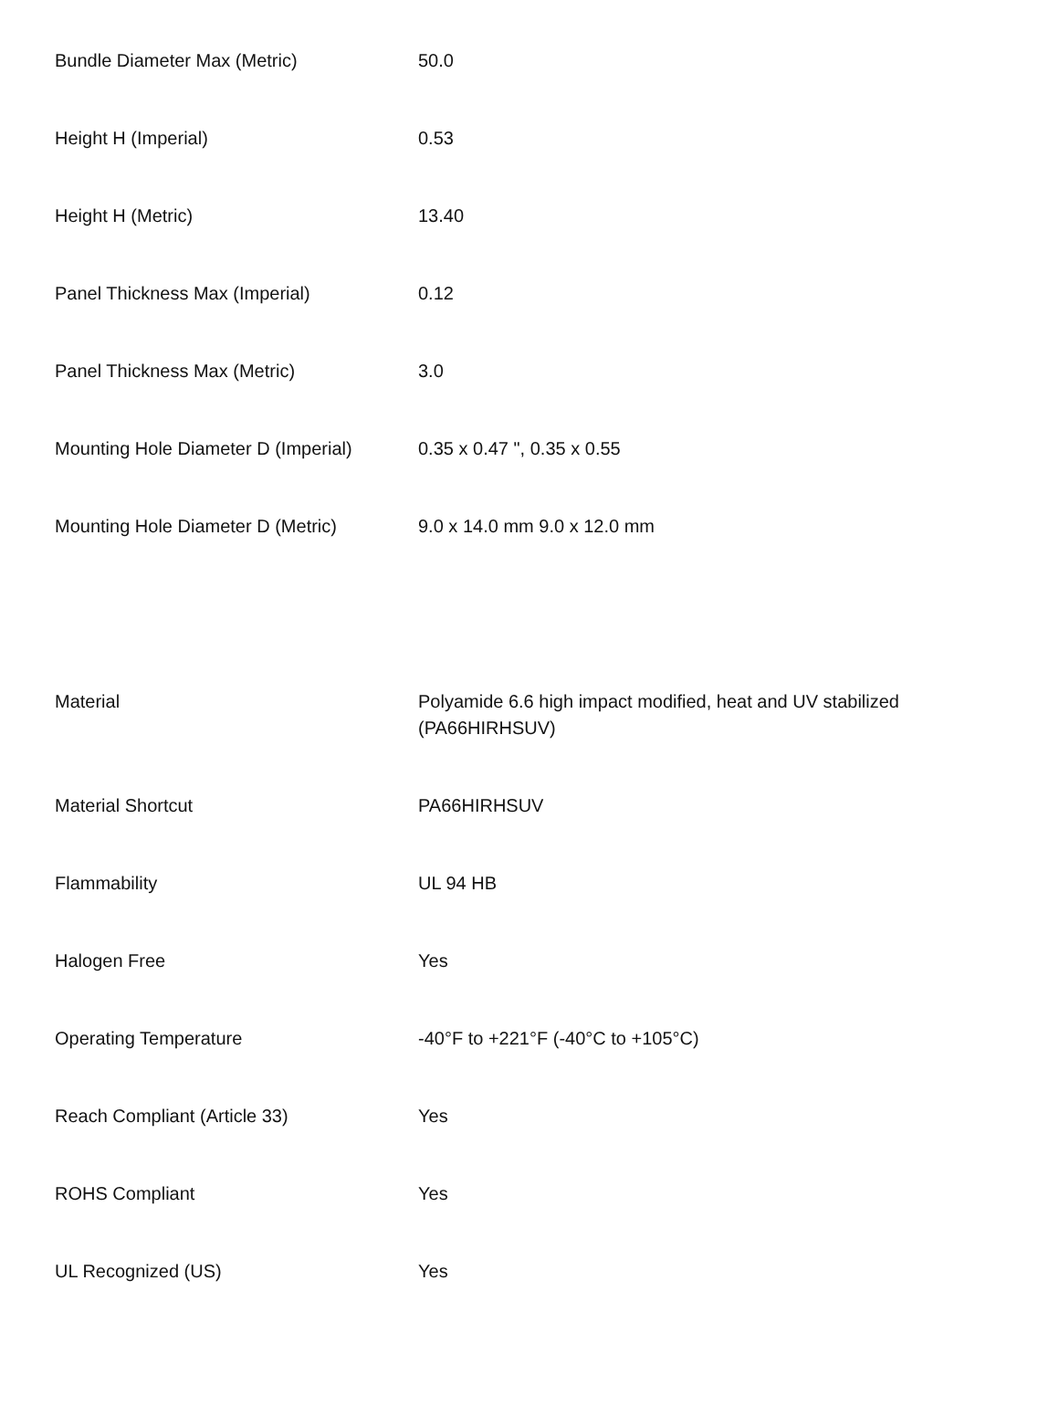| Bundle Diameter Max (Metric) | 50.0 |
| Height H (Imperial) | 0.53 |
| Height H (Metric) | 13.40 |
| Panel Thickness Max (Imperial) | 0.12 |
| Panel Thickness Max (Metric) | 3.0 |
| Mounting Hole Diameter D (Imperial) | 0.35 x 0.47 ", 0.35 x 0.55 |
| Mounting Hole Diameter D (Metric) | 9.0 x 14.0 mm 9.0 x 12.0 mm |
| Material | Polyamide 6.6 high impact modified, heat and UV stabilized (PA66HIRHSUV) |
| Material Shortcut | PA66HIRHSUV |
| Flammability | UL 94 HB |
| Halogen Free | Yes |
| Operating Temperature | -40°F to +221°F (-40°C to +105°C) |
| Reach Compliant (Article 33) | Yes |
| ROHS Compliant | Yes |
| UL Recognized (US) | Yes |